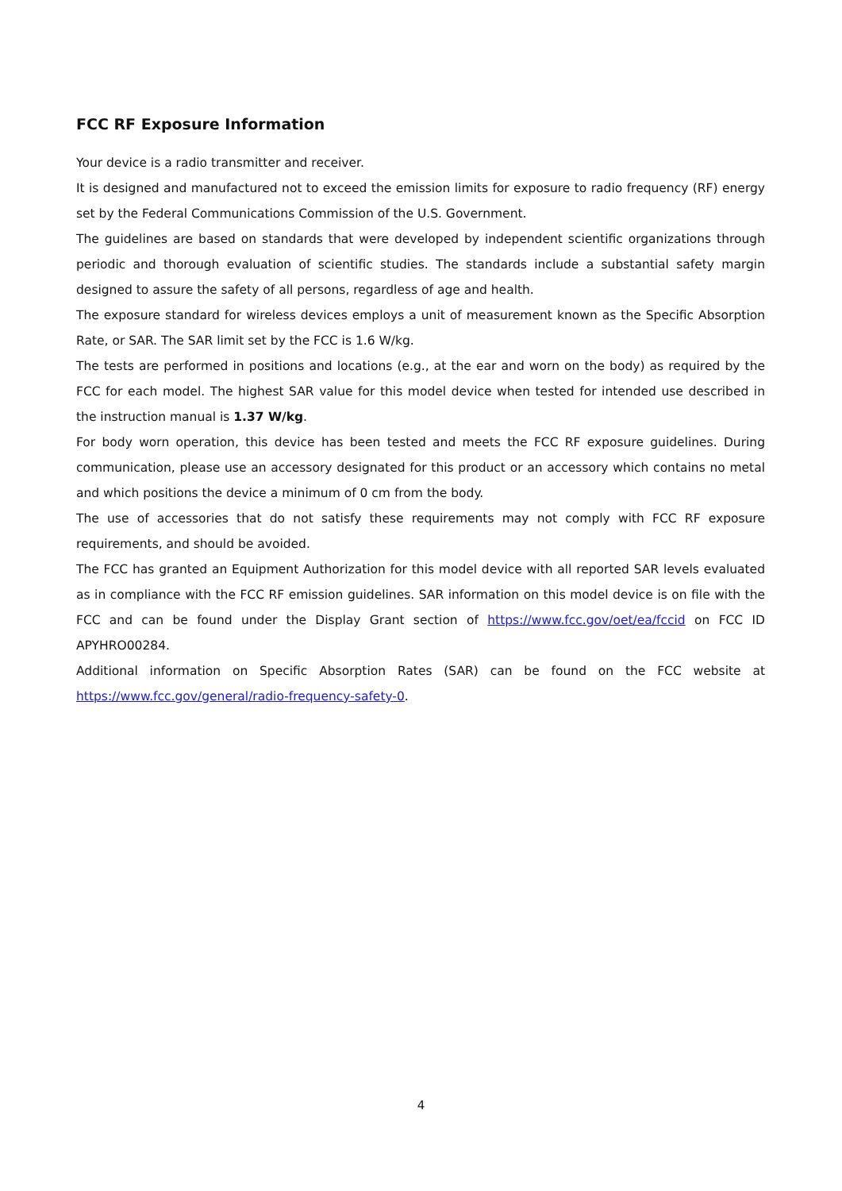FCC RF Exposure Information
Your device is a radio transmitter and receiver.
It is designed and manufactured not to exceed the emission limits for exposure to radio frequency (RF) energy set by the Federal Communications Commission of the U.S. Government.
The guidelines are based on standards that were developed by independent scientific organizations through periodic and thorough evaluation of scientific studies. The standards include a substantial safety margin designed to assure the safety of all persons, regardless of age and health.
The exposure standard for wireless devices employs a unit of measurement known as the Specific Absorption Rate, or SAR. The SAR limit set by the FCC is 1.6 W/kg.
The tests are performed in positions and locations (e.g., at the ear and worn on the body) as required by the FCC for each model. The highest SAR value for this model device when tested for intended use described in the instruction manual is 1.37 W/kg.
For body worn operation, this device has been tested and meets the FCC RF exposure guidelines. During communication, please use an accessory designated for this product or an accessory which contains no metal and which positions the device a minimum of 0 cm from the body.
The use of accessories that do not satisfy these requirements may not comply with FCC RF exposure requirements, and should be avoided.
The FCC has granted an Equipment Authorization for this model device with all reported SAR levels evaluated as in compliance with the FCC RF emission guidelines. SAR information on this model device is on file with the FCC and can be found under the Display Grant section of https://www.fcc.gov/oet/ea/fccid on FCC ID APYHRO00284.
Additional information on Specific Absorption Rates (SAR) can be found on the FCC website at https://www.fcc.gov/general/radio-frequency-safety-0.
4